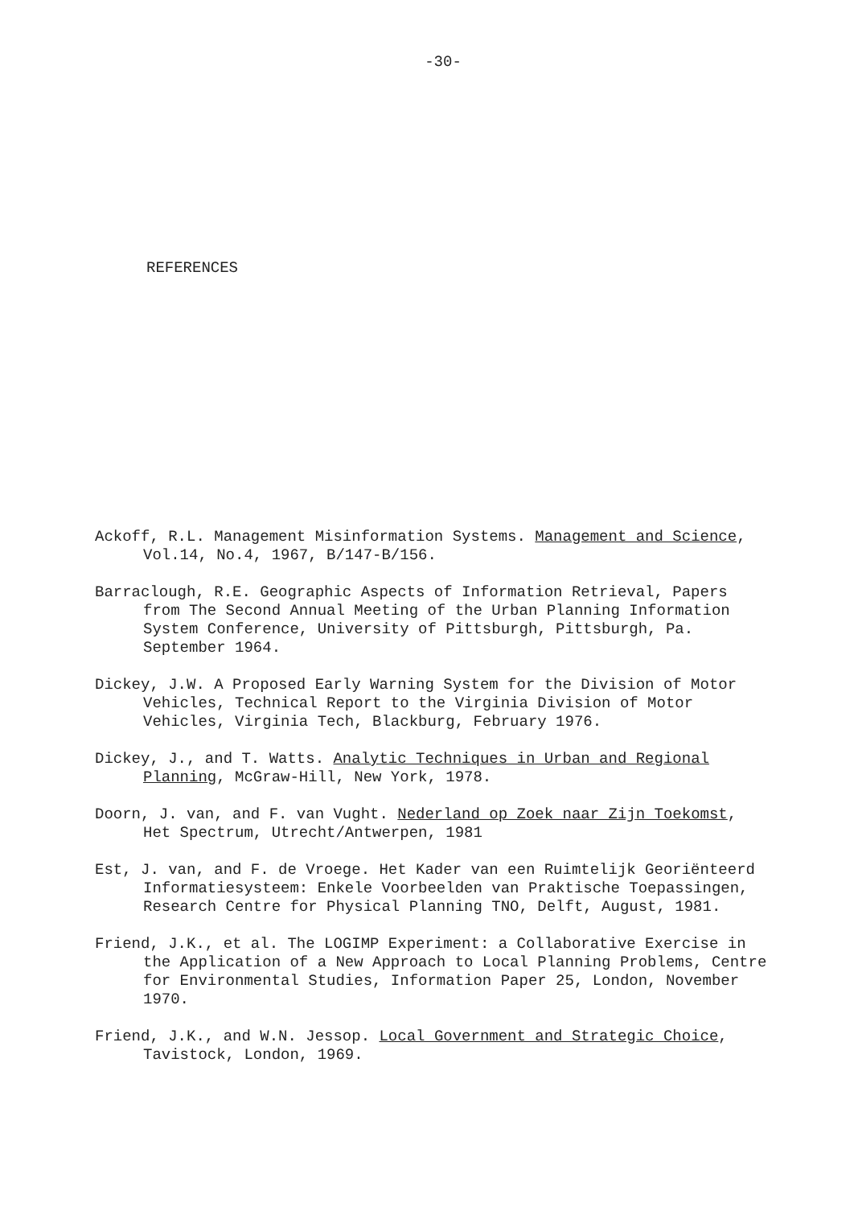-30-
REFERENCES
Ackoff, R.L. Management Misinformation Systems. Management and Science, Vol.14, No.4, 1967, B/147-B/156.
Barraclough, R.E. Geographic Aspects of Information Retrieval, Papers from The Second Annual Meeting of the Urban Planning Information System Conference, University of Pittsburgh, Pittsburgh, Pa. September 1964.
Dickey, J.W. A Proposed Early Warning System for the Division of Motor Vehicles, Technical Report to the Virginia Division of Motor Vehicles, Virginia Tech, Blackburg, February 1976.
Dickey, J., and T. Watts. Analytic Techniques in Urban and Regional Planning, McGraw-Hill, New York, 1978.
Doorn, J. van, and F. van Vught. Nederland op Zoek naar Zijn Toekomst, Het Spectrum, Utrecht/Antwerpen, 1981
Est, J. van, and F. de Vroege. Het Kader van een Ruimtelijk Georiënteerd Informatiesysteem: Enkele Voorbeelden van Praktische Toepassingen, Research Centre for Physical Planning TNO, Delft, August, 1981.
Friend, J.K., et al. The LOGIMP Experiment: a Collaborative Exercise in the Application of a New Approach to Local Planning Problems, Centre for Environmental Studies, Information Paper 25, London, November 1970.
Friend, J.K., and W.N. Jessop. Local Government and Strategic Choice, Tavistock, London, 1969.